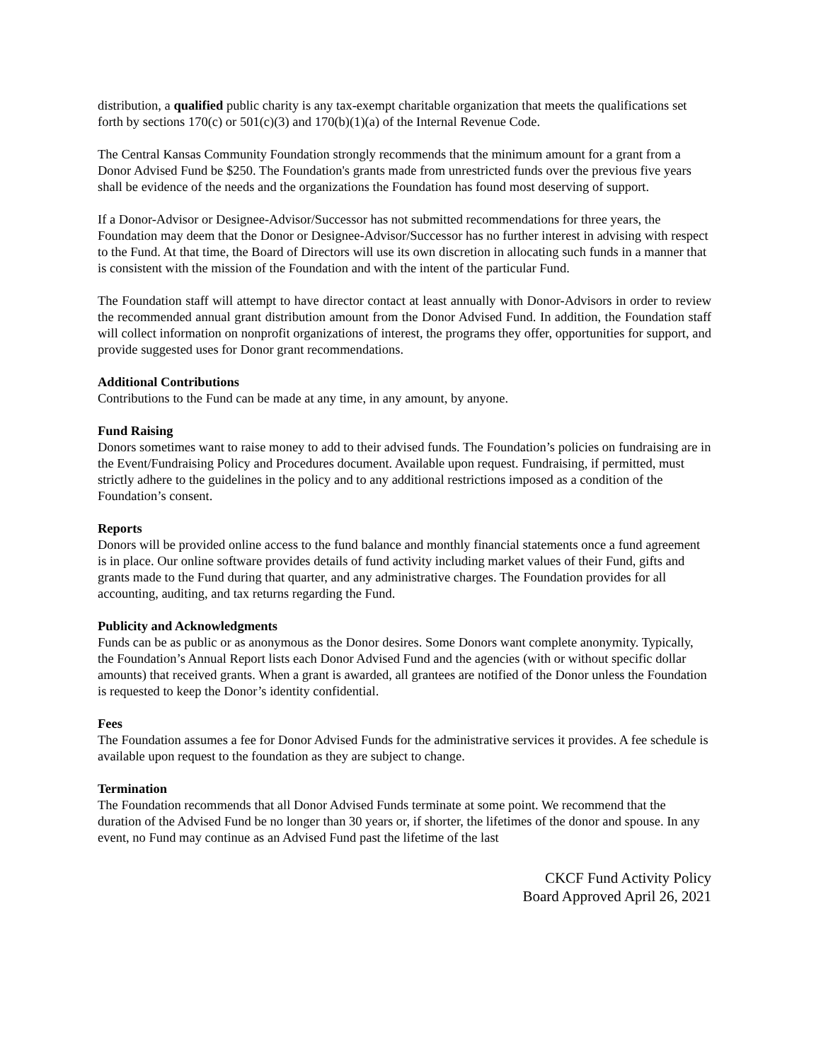distribution, a qualified public charity is any tax-exempt charitable organization that meets the qualifications set forth by sections 170(c) or 501(c)(3) and 170(b)(1)(a) of the Internal Revenue Code.
The Central Kansas Community Foundation strongly recommends that the minimum amount for a grant from a Donor Advised Fund be $250. The Foundation's grants made from unrestricted funds over the previous five years shall be evidence of the needs and the organizations the Foundation has found most deserving of support.
If a Donor-Advisor or Designee-Advisor/Successor has not submitted recommendations for three years, the Foundation may deem that the Donor or Designee-Advisor/Successor has no further interest in advising with respect to the Fund. At that time, the Board of Directors will use its own discretion in allocating such funds in a manner that is consistent with the mission of the Foundation and with the intent of the particular Fund.
The Foundation staff will attempt to have director contact at least annually with Donor-Advisors in order to review the recommended annual grant distribution amount from the Donor Advised Fund. In addition, the Foundation staff will collect information on nonprofit organizations of interest, the programs they offer, opportunities for support, and provide suggested uses for Donor grant recommendations.
Additional Contributions
Contributions to the Fund can be made at any time, in any amount, by anyone.
Fund Raising
Donors sometimes want to raise money to add to their advised funds. The Foundation’s policies on fundraising are in the Event/Fundraising Policy and Procedures document. Available upon request. Fundraising, if permitted, must strictly adhere to the guidelines in the policy and to any additional restrictions imposed as a condition of the Foundation’s consent.
Reports
Donors will be provided online access to the fund balance and monthly financial statements once a fund agreement is in place. Our online software provides details of fund activity including market values of their Fund, gifts and grants made to the Fund during that quarter, and any administrative charges. The Foundation provides for all accounting, auditing, and tax returns regarding the Fund.
Publicity and Acknowledgments
Funds can be as public or as anonymous as the Donor desires. Some Donors want complete anonymity. Typically, the Foundation’s Annual Report lists each Donor Advised Fund and the agencies (with or without specific dollar amounts) that received grants. When a grant is awarded, all grantees are notified of the Donor unless the Foundation is requested to keep the Donor’s identity confidential.
Fees
The Foundation assumes a fee for Donor Advised Funds for the administrative services it provides. A fee schedule is available upon request to the foundation as they are subject to change.
Termination
The Foundation recommends that all Donor Advised Funds terminate at some point. We recommend that the duration of the Advised Fund be no longer than 30 years or, if shorter, the lifetimes of the donor and spouse. In any event, no Fund may continue as an Advised Fund past the lifetime of the last
CKCF Fund Activity Policy
Board Approved April 26, 2021